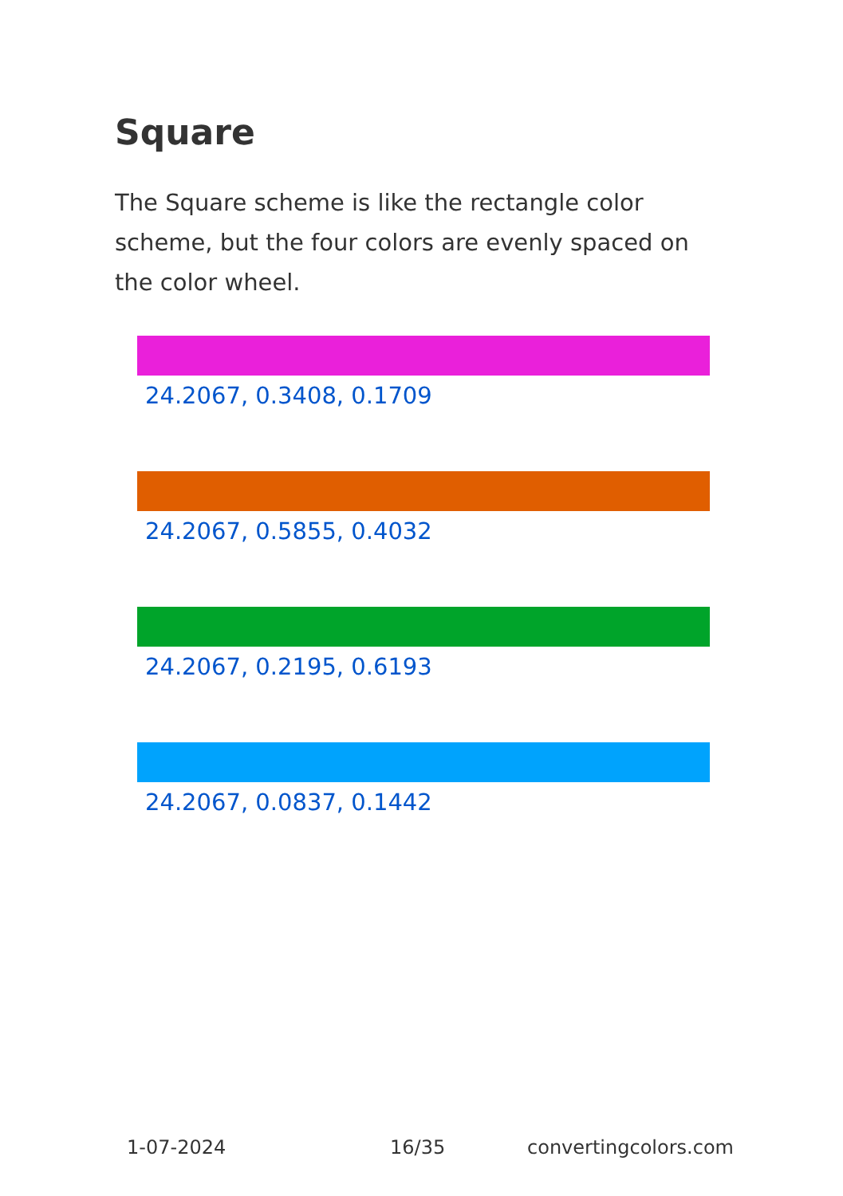Square
The Square scheme is like the rectangle color scheme, but the four colors are evenly spaced on the color wheel.
24.2067, 0.3408, 0.1709
24.2067, 0.5855, 0.4032
24.2067, 0.2195, 0.6193
24.2067, 0.0837, 0.1442
1-07-2024 16/35 convertingcolors.com